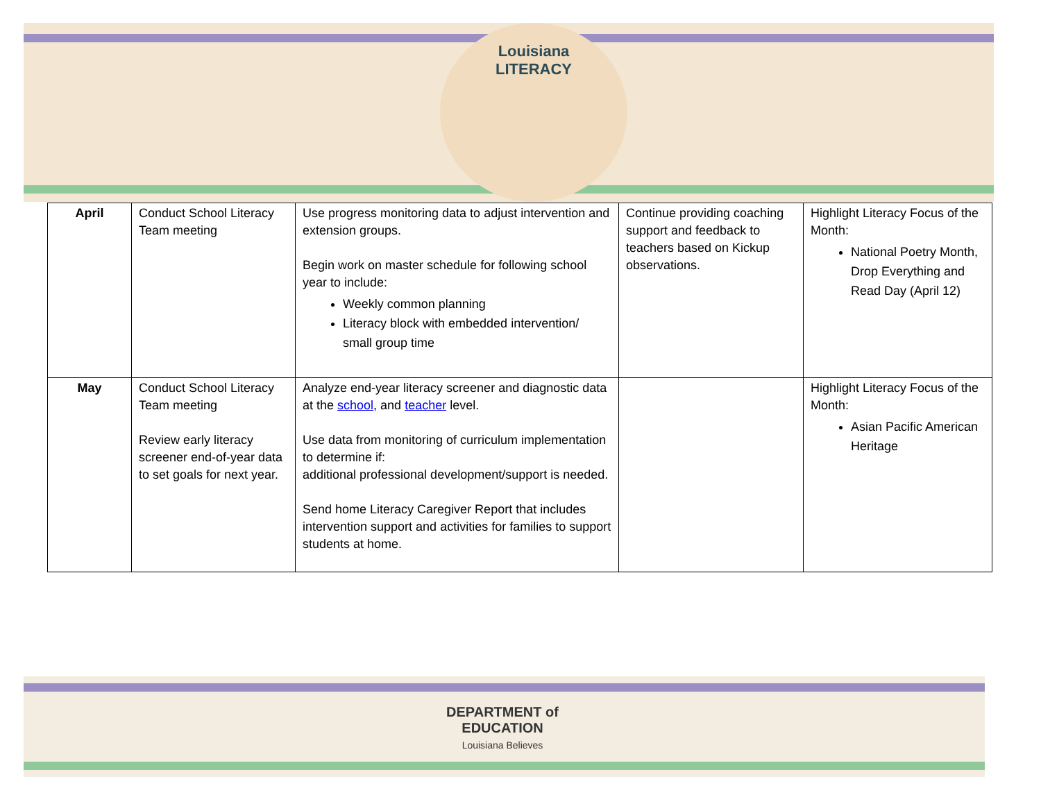Louisiana
LITERACY
| April | Conduct School Literacy Team meeting | Use progress monitoring data to adjust intervention and extension groups. Begin work on master schedule for following school year to include: Weekly common planning Literacy block with embedded intervention/ small group time | Continue providing coaching support and feedback to teachers based on Kickup observations. | Highlight Literacy Focus of the Month: National Poetry Month, Drop Everything and Read Day (April 12) |
| May | Conduct School Literacy Team meeting Review early literacy screener end-of-year data to set goals for next year. | Analyze end-year literacy screener and diagnostic data at the school , and teacher level. Use data from monitoring of curriculum implementation to determine if: additional professional development/support is needed. Send home Literacy Caregiver Report that includes intervention support and activities for families to support students at home. | | Highlight Literacy Focus of the Month: Asian Pacific American Heritage |
DEPARTMENT of
EDUCATION
Louisiana Believes